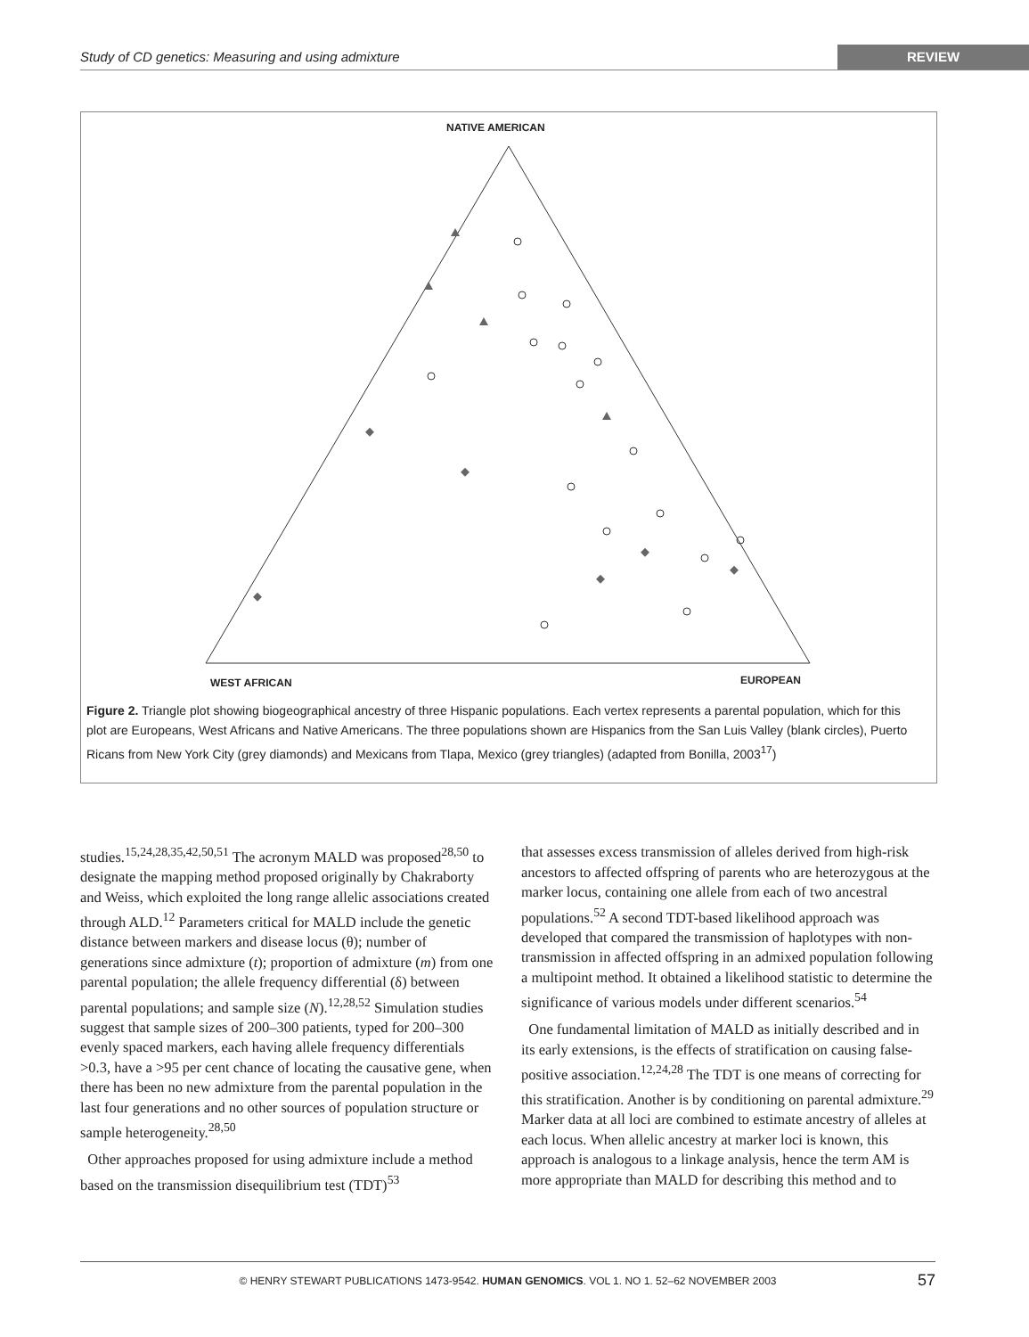Study of CD genetics: Measuring and using admixture REVIEW
NATIVE AMERICAN
WEST AFRICAN EUROPEAN
Figure 2. Triangle plot showing biogeographical ancestry of three Hispanic populations. Each vertex represents a parental population, which for this plot are Europeans, West Africans and Native Americans. The three populations shown are Hispanics from the San Luis Valley (blank circles), Puerto Ricans from New York City (grey diamonds) and Mexicans from Tlapa, Mexico (grey triangles) (adapted from Bonilla, 2003<sup>17</sup>)
studies.<sup>15,24,28,35,42,50,51</sup> The acronym MALD was proposed<sup>28,50</sup> to designate the mapping method proposed originally by Chakraborty and Weiss, which exploited the long range allelic associations created through ALD.<sup>12</sup> Parameters critical for MALD include the genetic distance between markers and disease locus (θ); number of generations since admixture (t); proportion of admixture (m) from one parental population; the allele frequency differential (δ) between parental populations; and sample size (N).<sup>12,28,52</sup> Simulation studies suggest that sample sizes of 200–300 patients, typed for 200–300 evenly spaced markers, each having allele frequency differentials >0.3, have a >95 per cent chance of locating the causative gene, when there has been no new admixture from the parental population in the last four generations and no other sources of population structure or sample heterogeneity.<sup>28,50</sup>
Other approaches proposed for using admixture include a method based on the transmission disequilibrium test (TDT)<sup>53</sup>
that assesses excess transmission of alleles derived from high-risk ancestors to affected offspring of parents who are heterozygous at the marker locus, containing one allele from each of two ancestral populations.<sup>52</sup> A second TDT-based likelihood approach was developed that compared the transmission of haplotypes with non-transmission in affected offspring in an admixed population following a multipoint method. It obtained a likelihood statistic to determine the significance of various models under different scenarios.<sup>54</sup>
One fundamental limitation of MALD as initially described and in its early extensions, is the effects of stratification on causing false-positive association.<sup>12,24,28</sup> The TDT is one means of correcting for this stratification. Another is by conditioning on parental admixture.<sup>29</sup> Marker data at all loci are combined to estimate ancestry of alleles at each locus. When allelic ancestry at marker loci is known, this approach is analogous to a linkage analysis, hence the term AM is more appropriate than MALD for describing this method and to
© HENRY STEWART PUBLICATIONS 1473-9542. HUMAN GENOMICS. VOL 1. NO 1. 52–62 NOVEMBER 2003 57